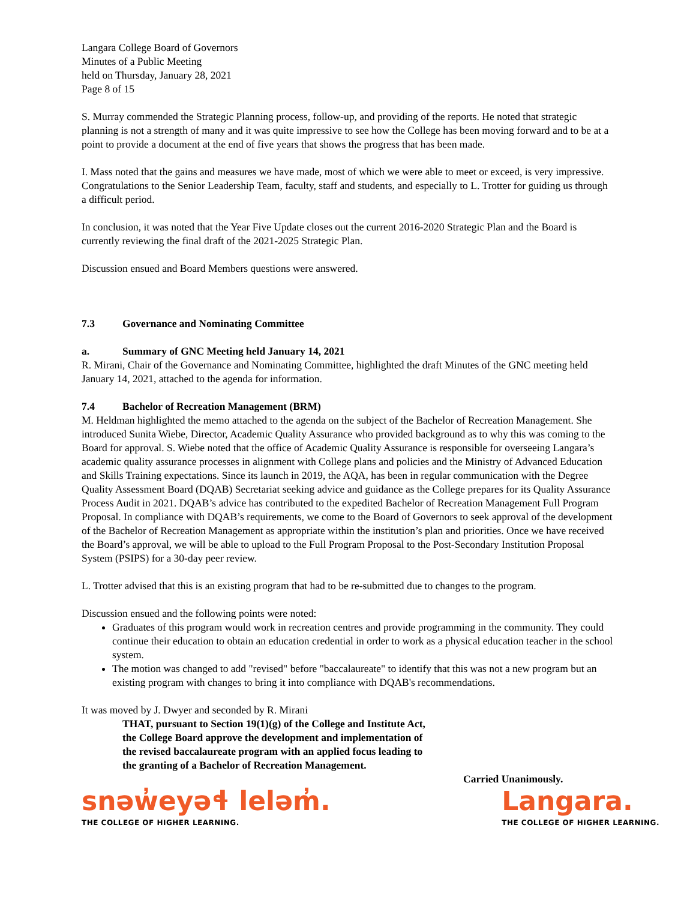Langara College Board of Governors
Minutes of a Public Meeting
held on Thursday, January 28, 2021
Page 8 of 15
S. Murray commended the Strategic Planning process, follow-up, and providing of the reports. He noted that strategic planning is not a strength of many and it was quite impressive to see how the College has been moving forward and to be at a point to provide a document at the end of five years that shows the progress that has been made.
I. Mass noted that the gains and measures we have made, most of which we were able to meet or exceed, is very impressive. Congratulations to the Senior Leadership Team, faculty, staff and students, and especially to L. Trotter for guiding us through a difficult period.
In conclusion, it was noted that the Year Five Update closes out the current 2016-2020 Strategic Plan and the Board is currently reviewing the final draft of the 2021-2025 Strategic Plan.
Discussion ensued and Board Members questions were answered.
7.3 Governance and Nominating Committee
a. Summary of GNC Meeting held January 14, 2021
R. Mirani, Chair of the Governance and Nominating Committee, highlighted the draft Minutes of the GNC meeting held January 14, 2021, attached to the agenda for information.
7.4 Bachelor of Recreation Management (BRM)
M. Heldman highlighted the memo attached to the agenda on the subject of the Bachelor of Recreation Management. She introduced Sunita Wiebe, Director, Academic Quality Assurance who provided background as to why this was coming to the Board for approval. S. Wiebe noted that the office of Academic Quality Assurance is responsible for overseeing Langara’s academic quality assurance processes in alignment with College plans and policies and the Ministry of Advanced Education and Skills Training expectations. Since its launch in 2019, the AQA, has been in regular communication with the Degree Quality Assessment Board (DQAB) Secretariat seeking advice and guidance as the College prepares for its Quality Assurance Process Audit in 2021. DQAB’s advice has contributed to the expedited Bachelor of Recreation Management Full Program Proposal. In compliance with DQAB’s requirements, we come to the Board of Governors to seek approval of the development of the Bachelor of Recreation Management as appropriate within the institution’s plan and priorities. Once we have received the Board’s approval, we will be able to upload to the Full Program Proposal to the Post-Secondary Institution Proposal System (PSIPS) for a 30-day peer review.
L. Trotter advised that this is an existing program that had to be re-submitted due to changes to the program.
Discussion ensued and the following points were noted:
Graduates of this program would work in recreation centres and provide programming in the community. They could continue their education to obtain an education credential in order to work as a physical education teacher in the school system.
The motion was changed to add "revised" before "baccalaureate" to identify that this was not a new program but an existing program with changes to bring it into compliance with DQAB's recommendations.
It was moved by J. Dwyer and seconded by R. Mirani
THAT, pursuant to Section 19(1)(g) of the College and Institute Act,
the College Board approve the development and implementation of
the revised baccalaureate program with an applied focus leading to
the granting of a Bachelor of Recreation Management.
Carried Unanimously.
snəw̓eyəɬ leləm̓.
THE COLLEGE OF HIGHER LEARNING.
Langara.
THE COLLEGE OF HIGHER LEARNING.